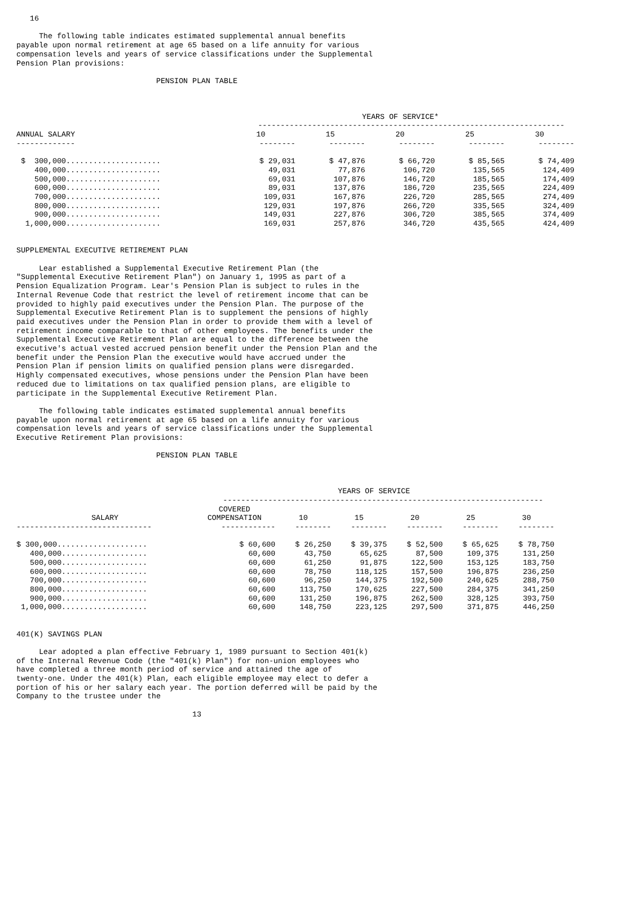16

     The following table indicates estimated supplemental annual benefits
payable upon normal retirement at age 65 based on a life annuity for various
compensation levels and years of service classifications under the Supplemental
Pension Plan provisions:

                               PENSION PLAN TABLE
| | YEARS OF SERVICE* | | | | |
| --- | --- | --- | --- | --- | --- |
| | -------------------------------------------------------------------- | | | | |
| ANNUAL SALARY | 10 | 15 | 20 | 25 | 30 |
| ------------- | -------- | -------- | -------- | -------- | -------- |
| $ 300,000..................... | $ 29,031 | $ 47,876 | $ 66,720 | $ 85,565 | $ 74,409 |
| 400,000..................... | 49,031 | 77,876 | 106,720 | 135,565 | 124,409 |
| 500,000..................... | 69,031 | 107,876 | 146,720 | 185,565 | 174,409 |
| 600,000..................... | 89,031 | 137,876 | 186,720 | 235,565 | 224,409 |
| 700,000..................... | 109,031 | 167,876 | 226,720 | 285,565 | 274,409 |
| 800,000..................... | 129,031 | 197,876 | 266,720 | 335,565 | 324,409 |
| 900,000..................... | 149,031 | 227,876 | 306,720 | 385,565 | 374,409 |
| 1,000,000..................... | 169,031 | 257,876 | 346,720 | 435,565 | 424,409 |
SUPPLEMENTAL EXECUTIVE RETIREMENT PLAN

     Lear established a Supplemental Executive Retirement Plan (the
"Supplemental Executive Retirement Plan") on January 1, 1995 as part of a
Pension Equalization Program. Lear's Pension Plan is subject to rules in the
Internal Revenue Code that restrict the level of retirement income that can be
provided to highly paid executives under the Pension Plan. The purpose of the
Supplemental Executive Retirement Plan is to supplement the pensions of highly
paid executives under the Pension Plan in order to provide them with a level of
retirement income comparable to that of other employees. The benefits under the
Supplemental Executive Retirement Plan are equal to the difference between the
executive's actual vested accrued pension benefit under the Pension Plan and the
benefit under the Pension Plan the executive would have accrued under the
Pension Plan if pension limits on qualified pension plans were disregarded.
Highly compensated executives, whose pensions under the Pension Plan have been
reduced due to limitations on tax qualified pension plans, are eligible to
participate in the Supplemental Executive Retirement Plan.

     The following table indicates estimated supplemental annual benefits
payable upon normal retirement at age 65 based on a life annuity for various
compensation levels and years of service classifications under the Supplemental
Executive Retirement Plan provisions:

                               PENSION PLAN TABLE
| | YEARS OF SERVICE | | | | | |
| --- | --- | --- | --- | --- | --- | --- |
| | ----------------------------------------------------------------------- | | | | | |
| SALARY | COVERED COMPENSATION | 10 | 15 | 20 | 25 | 30 |
| ------------------------------ | ------------ | -------- | -------- | -------- | -------- | -------- |
| $ 300,000.................... | $ 60,600 | $ 26,250 | $ 39,375 | $ 52,500 | $ 65,625 | $ 78,750 |
| 400,000................... | 60,600 | 43,750 | 65,625 | 87,500 | 109,375 | 131,250 |
| 500,000................... | 60,600 | 61,250 | 91,875 | 122,500 | 153,125 | 183,750 |
| 600,000................... | 60,600 | 78,750 | 118,125 | 157,500 | 196,875 | 236,250 |
| 700,000................... | 60,600 | 96,250 | 144,375 | 192,500 | 240,625 | 288,750 |
| 800,000................... | 60,600 | 113,750 | 170,625 | 227,500 | 284,375 | 341,250 |
| 900,000................... | 60,600 | 131,250 | 196,875 | 262,500 | 328,125 | 393,750 |
| 1,000,000................... | 60,600 | 148,750 | 223,125 | 297,500 | 371,875 | 446,250 |
401(K) SAVINGS PLAN

     Lear adopted a plan effective February 1, 1989 pursuant to Section 401(k)
of the Internal Revenue Code (the "401(k) Plan") for non-union employees who
have completed a three month period of service and attained the age of
twenty-one. Under the 401(k) Plan, each eligible employee may elect to defer a
portion of his or her salary each year. The portion deferred will be paid by the
Company to the trustee under the

                                       13